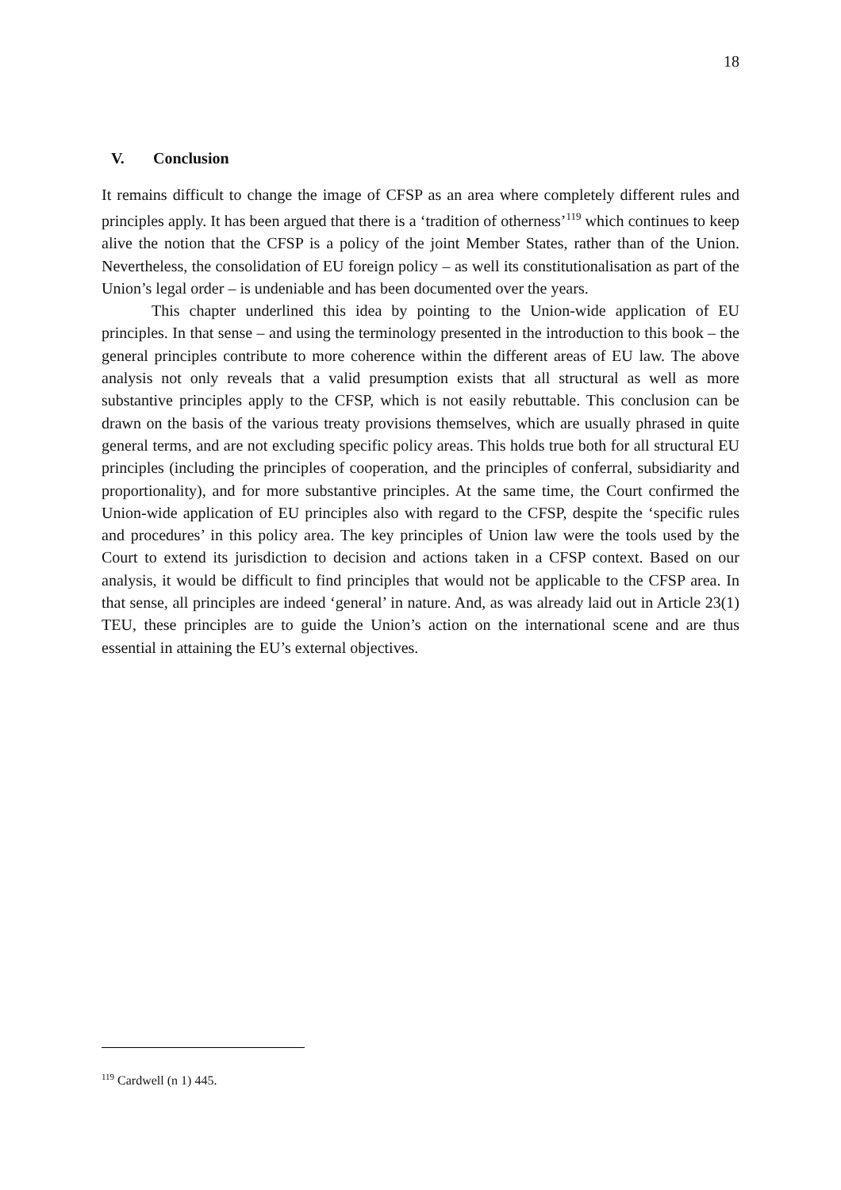18
V. Conclusion
It remains difficult to change the image of CFSP as an area where completely different rules and principles apply. It has been argued that there is a ‘tradition of otherness’<sup>119</sup> which continues to keep alive the notion that the CFSP is a policy of the joint Member States, rather than of the Union. Nevertheless, the consolidation of EU foreign policy – as well its constitutionalisation as part of the Union’s legal order – is undeniable and has been documented over the years.
This chapter underlined this idea by pointing to the Union-wide application of EU principles. In that sense – and using the terminology presented in the introduction to this book – the general principles contribute to more coherence within the different areas of EU law. The above analysis not only reveals that a valid presumption exists that all structural as well as more substantive principles apply to the CFSP, which is not easily rebuttable. This conclusion can be drawn on the basis of the various treaty provisions themselves, which are usually phrased in quite general terms, and are not excluding specific policy areas. This holds true both for all structural EU principles (including the principles of cooperation, and the principles of conferral, subsidiarity and proportionality), and for more substantive principles. At the same time, the Court confirmed the Union-wide application of EU principles also with regard to the CFSP, despite the ‘specific rules and procedures’ in this policy area. The key principles of Union law were the tools used by the Court to extend its jurisdiction to decision and actions taken in a CFSP context. Based on our analysis, it would be difficult to find principles that would not be applicable to the CFSP area. In that sense, all principles are indeed ‘general’ in nature. And, as was already laid out in Article 23(1) TEU, these principles are to guide the Union’s action on the international scene and are thus essential in attaining the EU’s external objectives.
<sup>119</sup> Cardwell (n 1) 445.